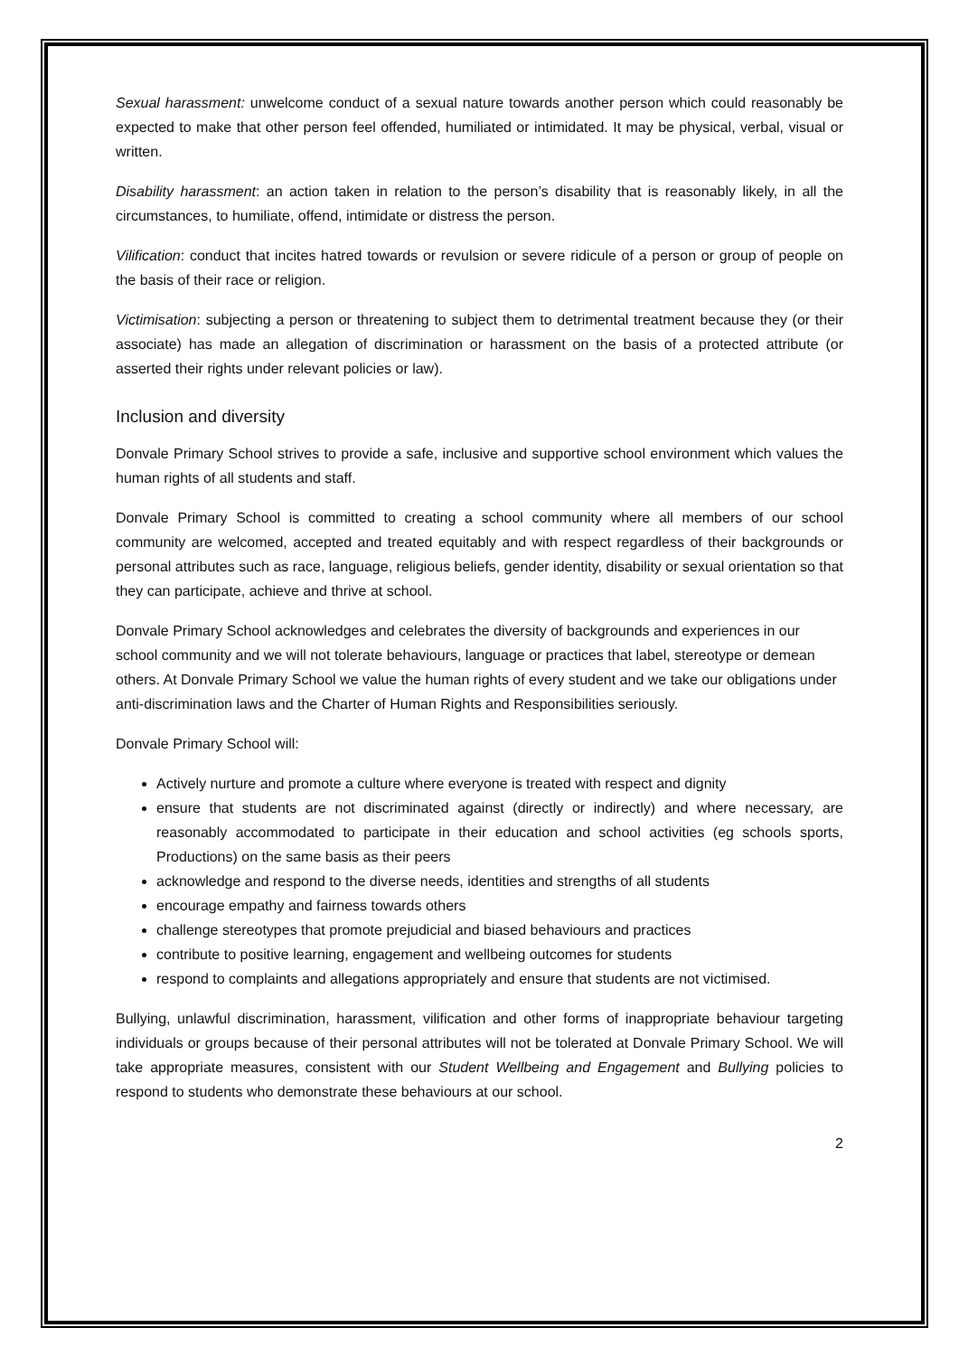Sexual harassment: unwelcome conduct of a sexual nature towards another person which could reasonably be expected to make that other person feel offended, humiliated or intimidated. It may be physical, verbal, visual or written.
Disability harassment: an action taken in relation to the person’s disability that is reasonably likely, in all the circumstances, to humiliate, offend, intimidate or distress the person.
Vilification: conduct that incites hatred towards or revulsion or severe ridicule of a person or group of people on the basis of their race or religion.
Victimisation: subjecting a person or threatening to subject them to detrimental treatment because they (or their associate) has made an allegation of discrimination or harassment on the basis of a protected attribute (or asserted their rights under relevant policies or law).
Inclusion and diversity
Donvale Primary School strives to provide a safe, inclusive and supportive school environment which values the human rights of all students and staff.
Donvale Primary School is committed to creating a school community where all members of our school community are welcomed, accepted and treated equitably and with respect regardless of their backgrounds or personal attributes such as race, language, religious beliefs, gender identity, disability or sexual orientation so that they can participate, achieve and thrive at school.
Donvale Primary School acknowledges and celebrates the diversity of backgrounds and experiences in our school community and we will not tolerate behaviours, language or practices that label, stereotype or demean others. At Donvale Primary School we value the human rights of every student and we take our obligations under anti-discrimination laws and the Charter of Human Rights and Responsibilities seriously.
Donvale Primary School will:
Actively nurture and promote a culture where everyone is treated with respect and dignity
ensure that students are not discriminated against (directly or indirectly) and where necessary, are reasonably accommodated to participate in their education and school activities (eg schools sports, Productions) on the same basis as their peers
acknowledge and respond to the diverse needs, identities and strengths of all students
encourage empathy and fairness towards others
challenge stereotypes that promote prejudicial and biased behaviours and practices
contribute to positive learning, engagement and wellbeing outcomes for students
respond to complaints and allegations appropriately and ensure that students are not victimised.
Bullying, unlawful discrimination, harassment, vilification and other forms of inappropriate behaviour targeting individuals or groups because of their personal attributes will not be tolerated at Donvale Primary School. We will take appropriate measures, consistent with our Student Wellbeing and Engagement and Bullying policies to respond to students who demonstrate these behaviours at our school.
2